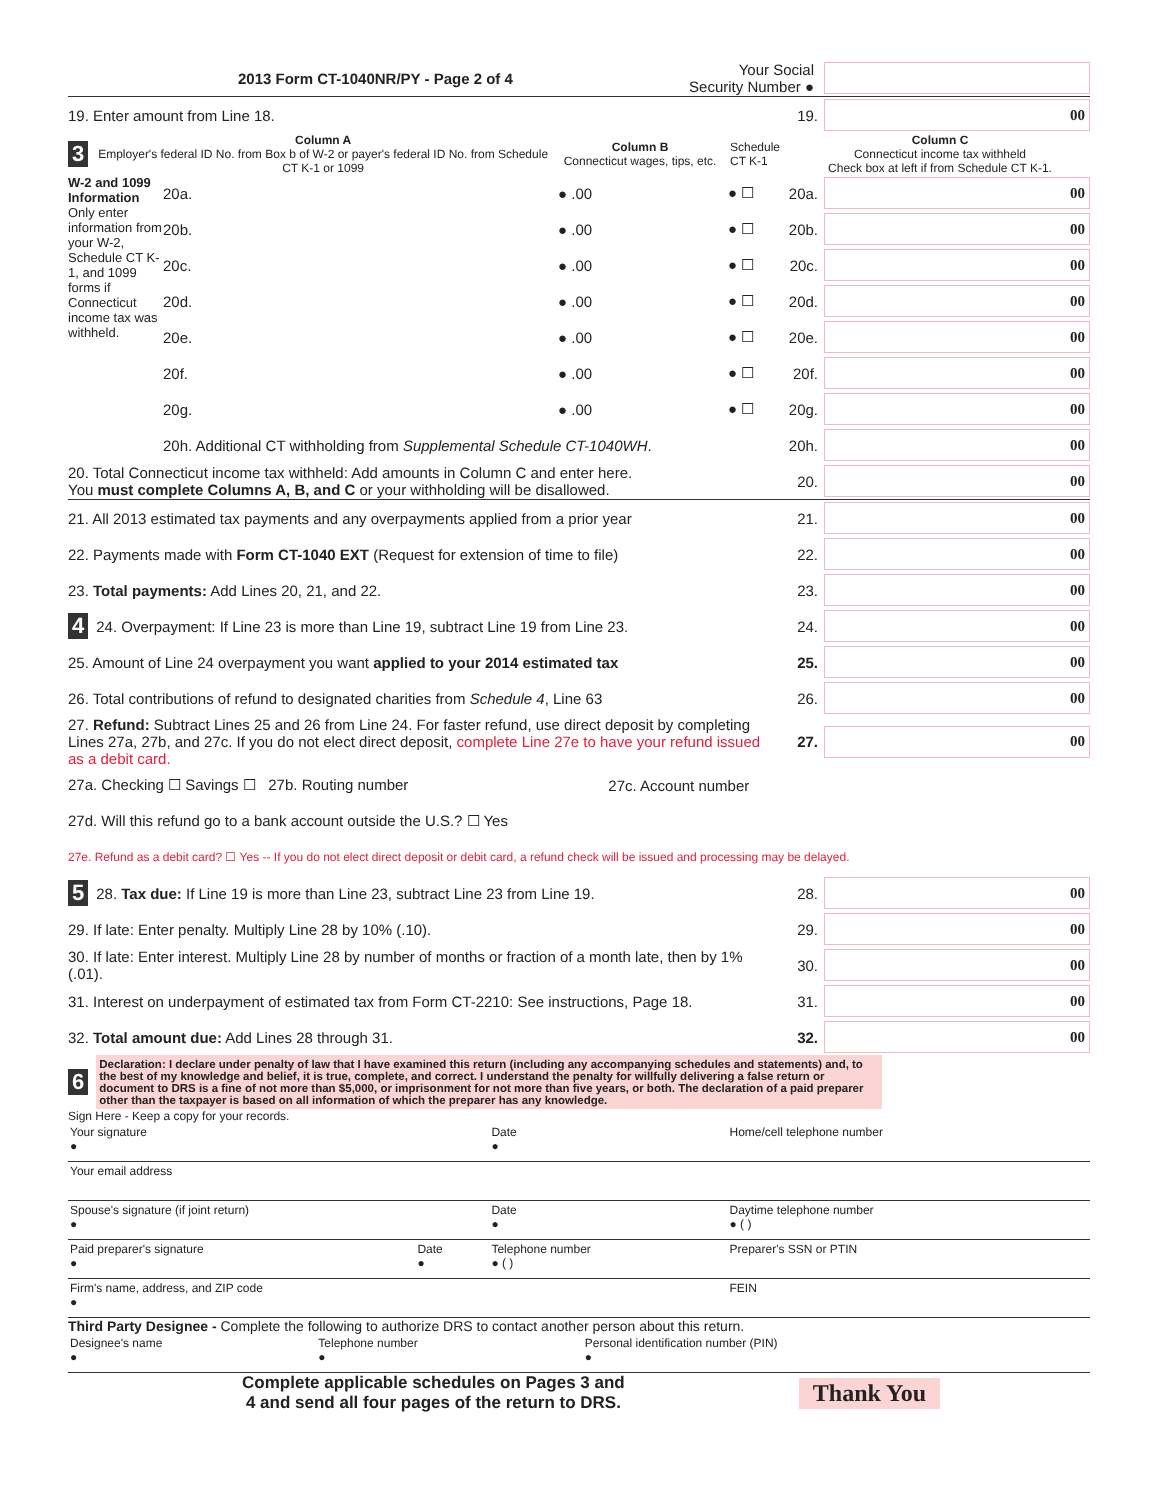2013 Form CT-1040NR/PY - Page 2 of 4 Your Social
Security Number ●
19. Enter amount from Line 18. 19.
00
3
Column A
Employer's federal ID No. from Box b of W-2 or payer's federal ID No. from Schedule CT K-1 or 1099
Column B
Connecticut wages, tips, etc.
Schedule CT K-1
Column C
Connecticut income tax withheld
Check box at left if from Schedule CT K-1.
W-2 and 1099 Information
Only enter information from your W-2, Schedule CT K-1, and 1099 forms if Connecticut income tax was withheld.
20a. ● .00 ● ☐ 20a.
00
20b. ● .00 ● ☐ 20b.
00
20c. ● .00 ● ☐ 20c.
00
20d. ● .00 ● ☐ 20d.
00
20e. ● .00 ● ☐ 20e.
00
20f. ● .00 ● ☐ 20f.
00
20g. ● .00 ● ☐ 20g.
00
20h. Additional CT withholding from Supplemental Schedule CT-1040WH. 20h.
00
20. Total Connecticut income tax withheld: Add amounts in Column C and enter here.
You must complete Columns A, B, and C or your withholding will be disallowed. 20.
00
21. All 2013 estimated tax payments and any overpayments applied from a prior year 21.
00
22. Payments made with Form CT-1040 EXT (Request for extension of time to file) 22.
00
23. Total payments: Add Lines 20, 21, and 22. 23.
00
4 24. Overpayment: If Line 23 is more than Line 19, subtract Line 19 from Line 23. 24.
00
25. Amount of Line 24 overpayment you want applied to your 2014 estimated tax 25.
00
26. Total contributions of refund to designated charities from Schedule 4, Line 63 26.
00
27. Refund: Subtract Lines 25 and 26 from Line 24. For faster refund, use direct deposit by completing Lines 27a, 27b, and 27c. If you do not elect direct deposit, complete Line 27e to have your refund issued as a debit card. 27.
00
27a. Checking ☐ Savings ☐ 27b. Routing number 27c. Account number
27d. Will this refund go to a bank account outside the U.S.? ☐ Yes
27e. Refund as a debit card? ☐ Yes -- If you do not elect direct deposit or debit card, a refund check will be issued and processing may be delayed.
5 28. Tax due: If Line 19 is more than Line 23, subtract Line 23 from Line 19. 28.
00
29. If late: Enter penalty. Multiply Line 28 by 10% (.10). 29.
00
30. If late: Enter interest. Multiply Line 28 by number of months or fraction of a month late, then by 1% (.01). 30.
00
31. Interest on underpayment of estimated tax from Form CT-2210: See instructions, Page 18. 31.
00
32. Total amount due: Add Lines 28 through 31. 32.
00
6
Declaration: I declare under penalty of law that I have examined this return (including any accompanying schedules and statements) and, to the best of my knowledge and belief, it is true, complete, and correct. I understand the penalty for willfully delivering a false return or document to DRS is a fine of not more than $5,000, or imprisonment for not more than five years, or both. The declaration of a paid preparer other than the taxpayer is based on all information of which the preparer has any knowledge.
Sign Here - Keep a copy for your records.
| Your signature ● | | Date ● | Home/cell telephone number |
| Your email address | | | |
| Spouse's signature (if joint return) ● | | Date ● | Daytime telephone number ● ( ) |
| Paid preparer's signature ● | Date ● | Telephone number ● ( ) | Preparer's SSN or PTIN |
| Firm's name, address, and ZIP code ● | | | FEIN |
Third Party Designee - Complete the following to authorize DRS to contact another person about this return.
| Designee's name ● | Telephone number ● | Personal identification number (PIN) ● |
Complete applicable schedules on Pages 3 and
4 and send all four pages of the return to DRS. Thank You